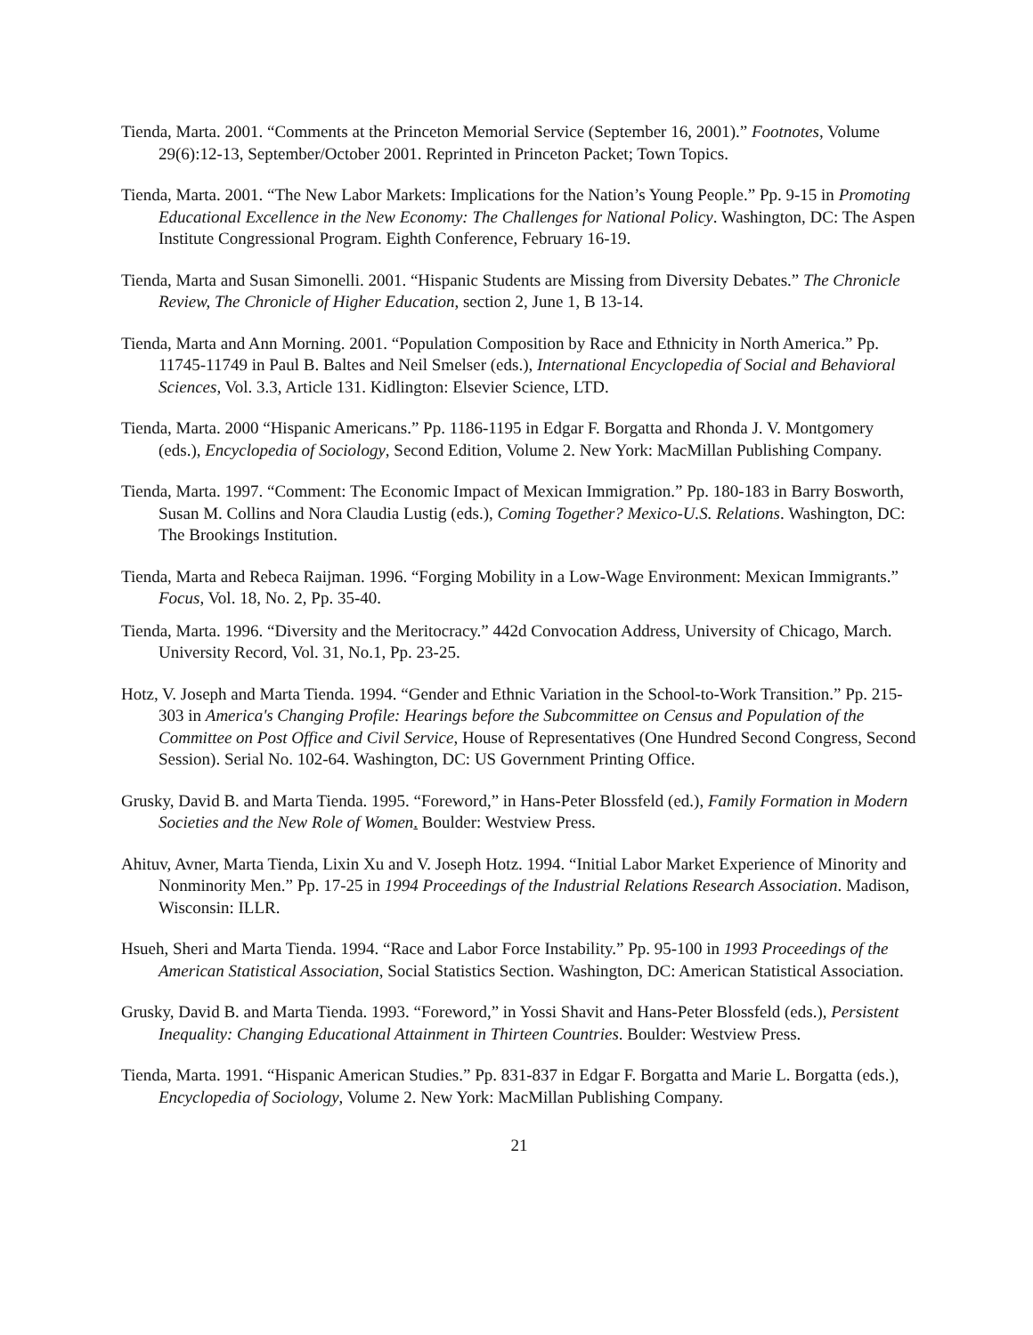Tienda, Marta. 2001. “Comments at the Princeton Memorial Service (September 16, 2001).” Footnotes, Volume 29(6):12-13, September/October 2001. Reprinted in Princeton Packet; Town Topics.
Tienda, Marta. 2001. “The New Labor Markets: Implications for the Nation’s Young People.” Pp. 9-15 in Promoting Educational Excellence in the New Economy: The Challenges for National Policy. Washington, DC: The Aspen Institute Congressional Program. Eighth Conference, February 16-19.
Tienda, Marta and Susan Simonelli. 2001. “Hispanic Students are Missing from Diversity Debates.” The Chronicle Review, The Chronicle of Higher Education, section 2, June 1, B 13-14.
Tienda, Marta and Ann Morning. 2001. “Population Composition by Race and Ethnicity in North America.” Pp. 11745-11749 in Paul B. Baltes and Neil Smelser (eds.), International Encyclopedia of Social and Behavioral Sciences, Vol. 3.3, Article 131. Kidlington: Elsevier Science, LTD.
Tienda, Marta. 2000 “Hispanic Americans.” Pp. 1186-1195 in Edgar F. Borgatta and Rhonda J. V. Montgomery (eds.), Encyclopedia of Sociology, Second Edition, Volume 2. New York: MacMillan Publishing Company.
Tienda, Marta. 1997. “Comment: The Economic Impact of Mexican Immigration.” Pp. 180-183 in Barry Bosworth, Susan M. Collins and Nora Claudia Lustig (eds.), Coming Together? Mexico-U.S. Relations. Washington, DC: The Brookings Institution.
Tienda, Marta and Rebeca Raijman. 1996. “Forging Mobility in a Low-Wage Environment: Mexican Immigrants.” Focus, Vol. 18, No. 2, Pp. 35-40.
Tienda, Marta. 1996. “Diversity and the Meritocracy.” 442d Convocation Address, University of Chicago, March. University Record, Vol. 31, No.1, Pp. 23-25.
Hotz, V. Joseph and Marta Tienda. 1994. “Gender and Ethnic Variation in the School-to-Work Transition.” Pp. 215-303 in America's Changing Profile: Hearings before the Subcommittee on Census and Population of the Committee on Post Office and Civil Service, House of Representatives (One Hundred Second Congress, Second Session). Serial No. 102-64. Washington, DC: US Government Printing Office.
Grusky, David B. and Marta Tienda. 1995. “Foreword,” in Hans-Peter Blossfeld (ed.), Family Formation in Modern Societies and the New Role of Women. Boulder: Westview Press.
Ahituv, Avner, Marta Tienda, Lixin Xu and V. Joseph Hotz. 1994. “Initial Labor Market Experience of Minority and Nonminority Men.” Pp. 17-25 in 1994 Proceedings of the Industrial Relations Research Association. Madison, Wisconsin: ILLR.
Hsueh, Sheri and Marta Tienda. 1994. “Race and Labor Force Instability.” Pp. 95-100 in 1993 Proceedings of the American Statistical Association, Social Statistics Section. Washington, DC: American Statistical Association.
Grusky, David B. and Marta Tienda. 1993. “Foreword,” in Yossi Shavit and Hans-Peter Blossfeld (eds.), Persistent Inequality: Changing Educational Attainment in Thirteen Countries. Boulder: Westview Press.
Tienda, Marta. 1991. “Hispanic American Studies.” Pp. 831-837 in Edgar F. Borgatta and Marie L. Borgatta (eds.), Encyclopedia of Sociology, Volume 2. New York: MacMillan Publishing Company.
21